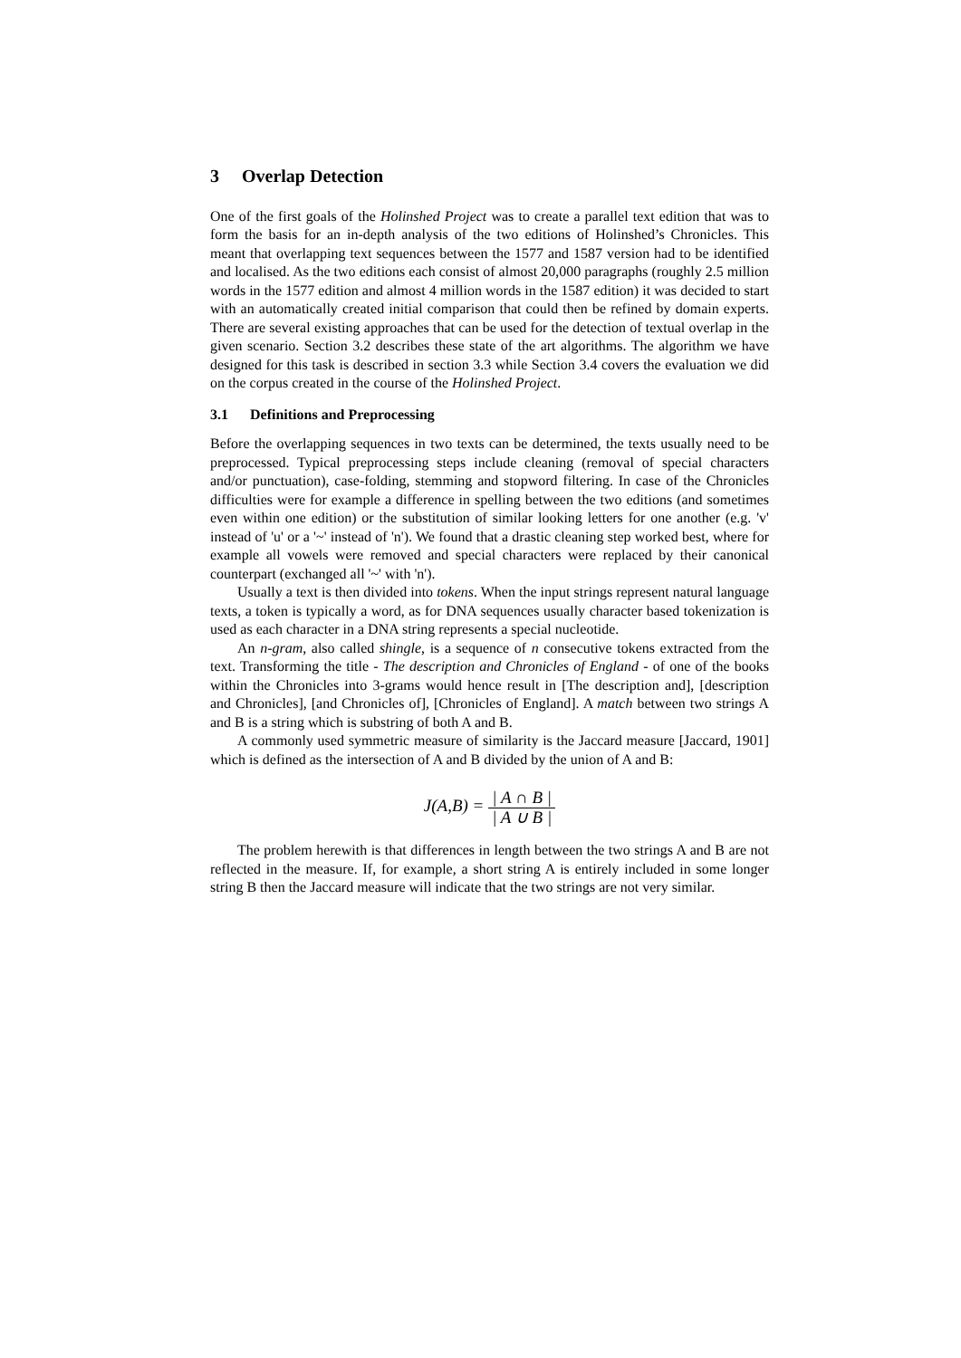3 Overlap Detection
One of the first goals of the Holinshed Project was to create a parallel text edition that was to form the basis for an in-depth analysis of the two editions of Holinshed’s Chronicles. This meant that overlapping text sequences between the 1577 and 1587 version had to be identified and localised. As the two editions each consist of almost 20,000 paragraphs (roughly 2.5 million words in the 1577 edition and almost 4 million words in the 1587 edition) it was decided to start with an automatically created initial comparison that could then be refined by domain experts. There are several existing approaches that can be used for the detection of textual overlap in the given scenario. Section 3.2 describes these state of the art algorithms. The algorithm we have designed for this task is described in section 3.3 while Section 3.4 covers the evaluation we did on the corpus created in the course of the Holinshed Project.
3.1 Definitions and Preprocessing
Before the overlapping sequences in two texts can be determined, the texts usually need to be preprocessed. Typical preprocessing steps include cleaning (removal of special characters and/or punctuation), case-folding, stemming and stopword filtering. In case of the Chronicles difficulties were for example a difference in spelling between the two editions (and sometimes even within one edition) or the substitution of similar looking letters for one another (e.g. 'v' instead of 'u' or a '~' instead of 'n'). We found that a drastic cleaning step worked best, where for example all vowels were removed and special characters were replaced by their canonical counterpart (exchanged all '~' with 'n').
Usually a text is then divided into tokens. When the input strings represent natural language texts, a token is typically a word, as for DNA sequences usually character based tokenization is used as each character in a DNA string represents a special nucleotide.
An n-gram, also called shingle, is a sequence of n consecutive tokens extracted from the text. Transforming the title - The description and Chronicles of England - of one of the books within the Chronicles into 3-grams would hence result in [The description and], [description and Chronicles], [and Chronicles of], [Chronicles of England]. A match between two strings A and B is a string which is substring of both A and B.
A commonly used symmetric measure of similarity is the Jaccard measure [Jaccard, 1901] which is defined as the intersection of A and B divided by the union of A and B:
J(A,B) = | A ∩ B | | A ∪ B |
The problem herewith is that differences in length between the two strings A and B are not reflected in the measure. If, for example, a short string A is entirely included in some longer string B then the Jaccard measure will indicate that the two strings are not very similar.